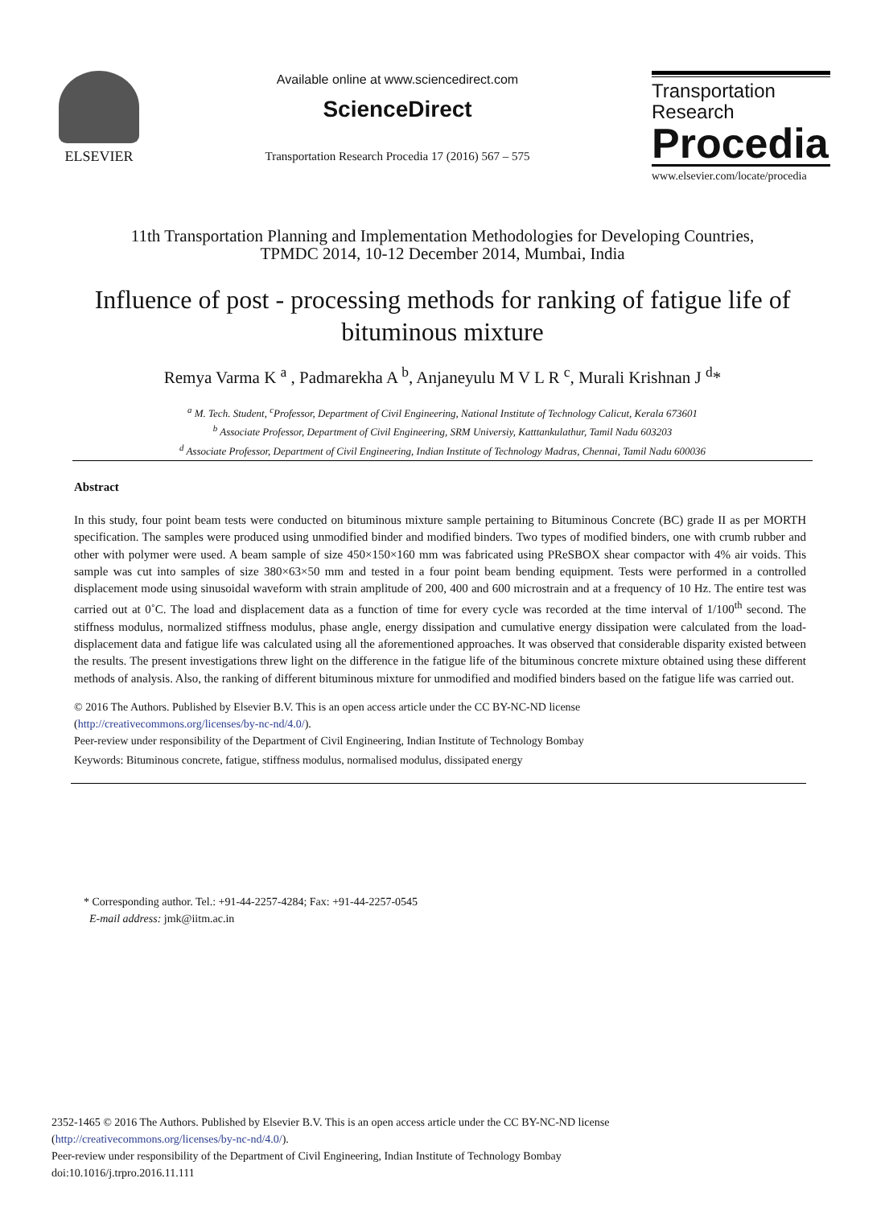ELSEVIER Available online at www.sciencedirect.com
ScienceDirect
Transportation Research Procedia 17 (2016) 567 – 575
Transportation
Research
Procedia
www.elsevier.com/locate/procedia
11th Transportation Planning and Implementation Methodologies for Developing Countries,
TPMDC 2014, 10-12 December 2014, Mumbai, India
Influence of post - processing methods for ranking of fatigue life of bituminous mixture
Remya Varma K <sup>a</sup> , Padmarekha A <sup>b</sup>, Anjaneyulu M V L R <sup>c</sup>, Murali Krishnan J <sup>d</sup>*
<sup>a</sup> M. Tech. Student, <sup>c</sup>Professor, Department of Civil Engineering, National Institute of Technology Calicut, Kerala 673601
<sup>b</sup> Associate Professor, Department of Civil Engineering, SRM Universiy, Katttankulathur, Tamil Nadu 603203
<sup>d</sup> Associate Professor, Department of Civil Engineering, Indian Institute of Technology Madras, Chennai, Tamil Nadu 600036
Abstract
In this study, four point beam tests were conducted on bituminous mixture sample pertaining to Bituminous Concrete (BC) grade II as per MORTH specification. The samples were produced using unmodified binder and modified binders. Two types of modified binders, one with crumb rubber and other with polymer were used. A beam sample of size 450×150×160 mm was fabricated using PReSBOX shear compactor with 4% air voids. This sample was cut into samples of size 380×63×50 mm and tested in a four point beam bending equipment. Tests were performed in a controlled displacement mode using sinusoidal waveform with strain amplitude of 200, 400 and 600 microstrain and at a frequency of 10 Hz. The entire test was carried out at 0˚C. The load and displacement data as a function of time for every cycle was recorded at the time interval of 1/100<sup>th</sup> second. The stiffness modulus, normalized stiffness modulus, phase angle, energy dissipation and cumulative energy dissipation were calculated from the load-displacement data and fatigue life was calculated using all the aforementioned approaches. It was observed that considerable disparity existed between the results. The present investigations threw light on the difference in the fatigue life of the bituminous concrete mixture obtained using these different methods of analysis. Also, the ranking of different bituminous mixture for unmodified and modified binders based on the fatigue life was carried out.
© 2016 The Authors. Published by Elsevier B.V. This is an open access article under the CC BY-NC-ND license
(http://creativecommons.org/licenses/by-nc-nd/4.0/).
Peer-review under responsibility of the Department of Civil Engineering, Indian Institute of Technology Bombay
Keywords: Bituminous concrete, fatigue, stiffness modulus, normalised modulus, dissipated energy
* Corresponding author. Tel.: +91-44-2257-4284; Fax: +91-44-2257-0545
E-mail address: jmk@iitm.ac.in
2352-1465 © 2016 The Authors. Published by Elsevier B.V. This is an open access article under the CC BY-NC-ND license
(http://creativecommons.org/licenses/by-nc-nd/4.0/).
Peer-review under responsibility of the Department of Civil Engineering, Indian Institute of Technology Bombay
doi:10.1016/j.trpro.2016.11.111